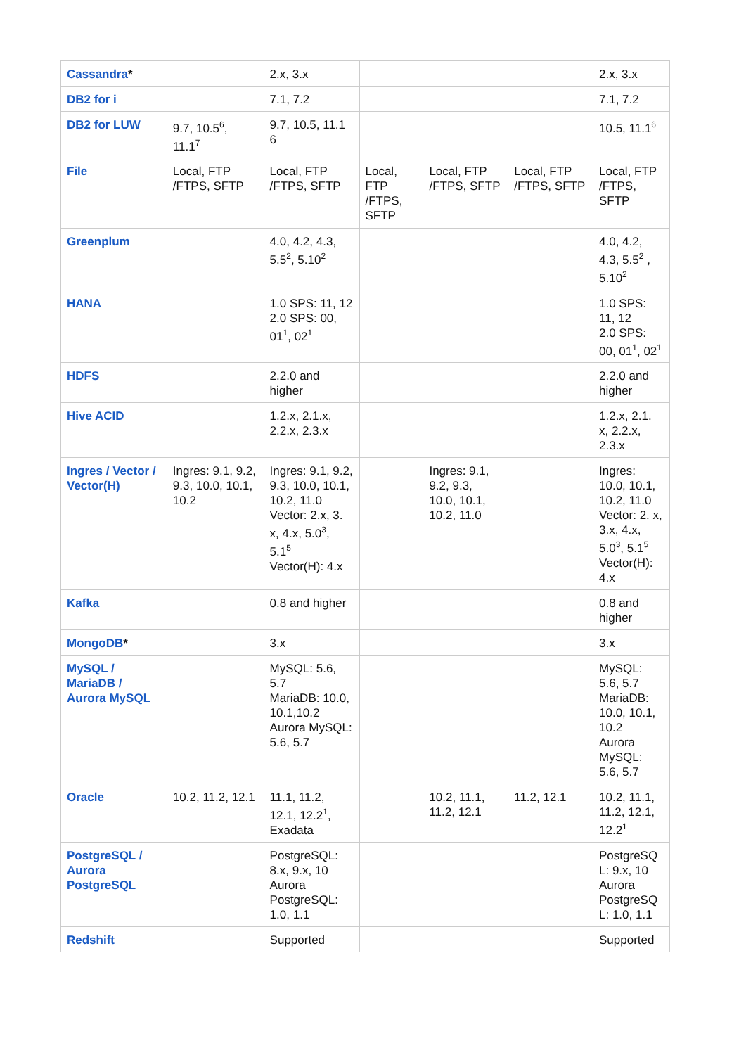| Cassandra * | | 2.x, 3.x | | | | 2.x, 3.x |
| DB2 for i | | 7.1, 7.2 | | | | 7.1, 7.2 |
| DB2 for LUW | 9.7, 10.5<sup>6</sup>, 11.1<sup>7</sup> | 9.7, 10.5, 11.1 6 | | | | 10.5, 11.1<sup>6</sup> |
| File | Local, FTP /FTPS, SFTP | Local, FTP /FTPS, SFTP | Local, FTP /FTPS, SFTP | Local, FTP /FTPS, SFTP | Local, FTP /FTPS, SFTP | Local, FTP /FTPS, SFTP |
| Greenplum | | 4.0, 4.2, 4.3, 5.5<sup>2</sup>, 5.10<sup>2</sup> | | | | 4.0, 4.2, 4.3, 5.5<sup>2</sup> , 5.10<sup>2</sup> |
| HANA | | 1.0 SPS: 11, 12 2.0 SPS: 00, 01<sup>1</sup>, 02<sup>1</sup> | | | | 1.0 SPS: 11, 12 2.0 SPS: 00, 01<sup>1</sup>, 02<sup>1</sup> |
| HDFS | | 2.2.0 and higher | | | | 2.2.0 and higher |
| Hive ACID | | 1.2.x, 2.1.x, 2.2.x, 2.3.x | | | | 1.2.x, 2.1. x, 2.2.x, 2.3.x |
| Ingres / Vector / Vector(H) | Ingres: 9.1, 9.2, 9.3, 10.0, 10.1, 10.2 | Ingres: 9.1, 9.2, 9.3, 10.0, 10.1, 10.2, 11.0 Vector: 2.x, 3. x, 4.x, 5.0<sup>3</sup>, 5.1<sup>5</sup> Vector(H): 4.x | | Ingres: 9.1, 9.2, 9.3, 10.0, 10.1, 10.2, 11.0 | | Ingres: 10.0, 10.1, 10.2, 11.0 Vector: 2. x, 3.x, 4.x, 5.0<sup>3</sup>, 5.1<sup>5</sup> Vector(H): 4.x |
| Kafka | | 0.8 and higher | | | | 0.8 and higher |
| MongoDB * | | 3.x | | | | 3.x |
| MySQL / MariaDB / Aurora MySQL | | MySQL: 5.6, 5.7 MariaDB: 10.0, 10.1,10.2 Aurora MySQL: 5.6, 5.7 | | | | MySQL: 5.6, 5.7 MariaDB: 10.0, 10.1, 10.2 Aurora MySQL: 5.6, 5.7 |
| Oracle | 10.2, 11.2, 12.1 | 11.1, 11.2, 12.1, 12.2<sup>1</sup>, Exadata | | 10.2, 11.1, 11.2, 12.1 | 11.2, 12.1 | 10.2, 11.1, 11.2, 12.1, 12.2<sup>1</sup> |
| PostgreSQL / Aurora PostgreSQL | | PostgreSQL: 8.x, 9.x, 10 Aurora PostgreSQL: 1.0, 1.1 | | | | PostgreSQ L: 9.x, 10 Aurora PostgreSQ L: 1.0, 1.1 |
| Redshift | | Supported | | | | Supported |